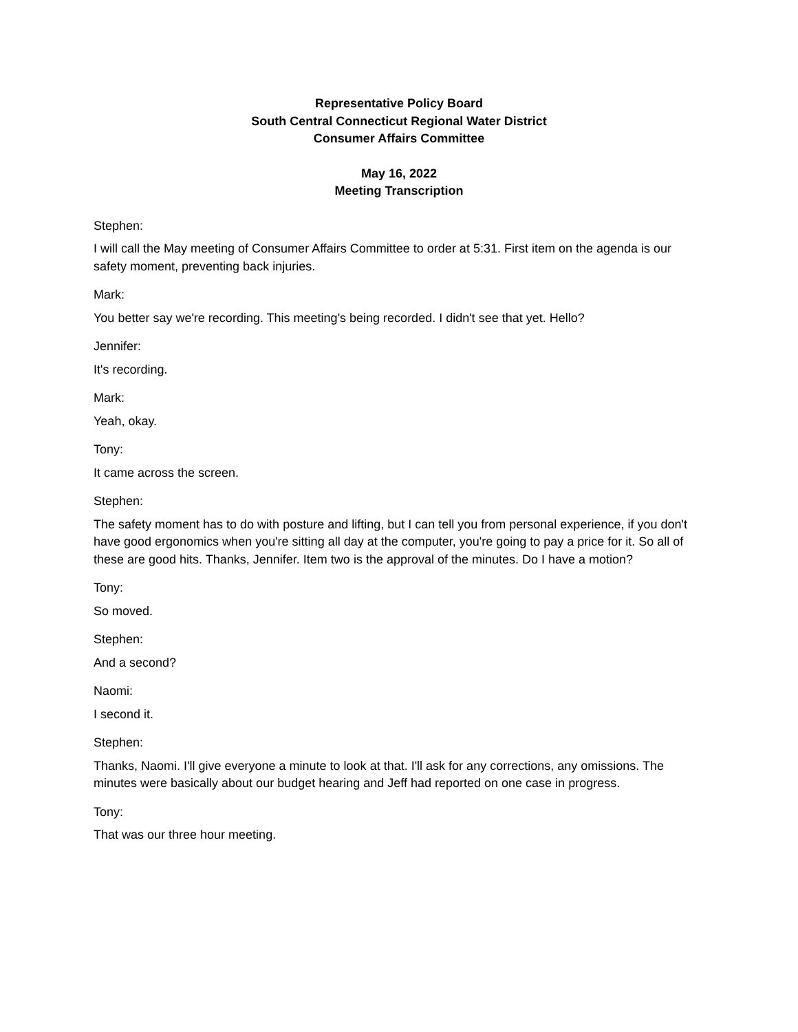Representative Policy Board
South Central Connecticut Regional Water District
Consumer Affairs Committee
May 16, 2022
Meeting Transcription
Stephen:
I will call the May meeting of Consumer Affairs Committee to order at 5:31. First item on the agenda is our safety moment, preventing back injuries.
Mark:
You better say we're recording. This meeting's being recorded. I didn't see that yet. Hello?
Jennifer:
It's recording.
Mark:
Yeah, okay.
Tony:
It came across the screen.
Stephen:
The safety moment has to do with posture and lifting, but I can tell you from personal experience, if you don't have good ergonomics when you're sitting all day at the computer, you're going to pay a price for it. So all of these are good hits. Thanks, Jennifer. Item two is the approval of the minutes. Do I have a motion?
Tony:
So moved.
Stephen:
And a second?
Naomi:
I second it.
Stephen:
Thanks, Naomi. I'll give everyone a minute to look at that. I'll ask for any corrections, any omissions. The minutes were basically about our budget hearing and Jeff had reported on one case in progress.
Tony:
That was our three hour meeting.